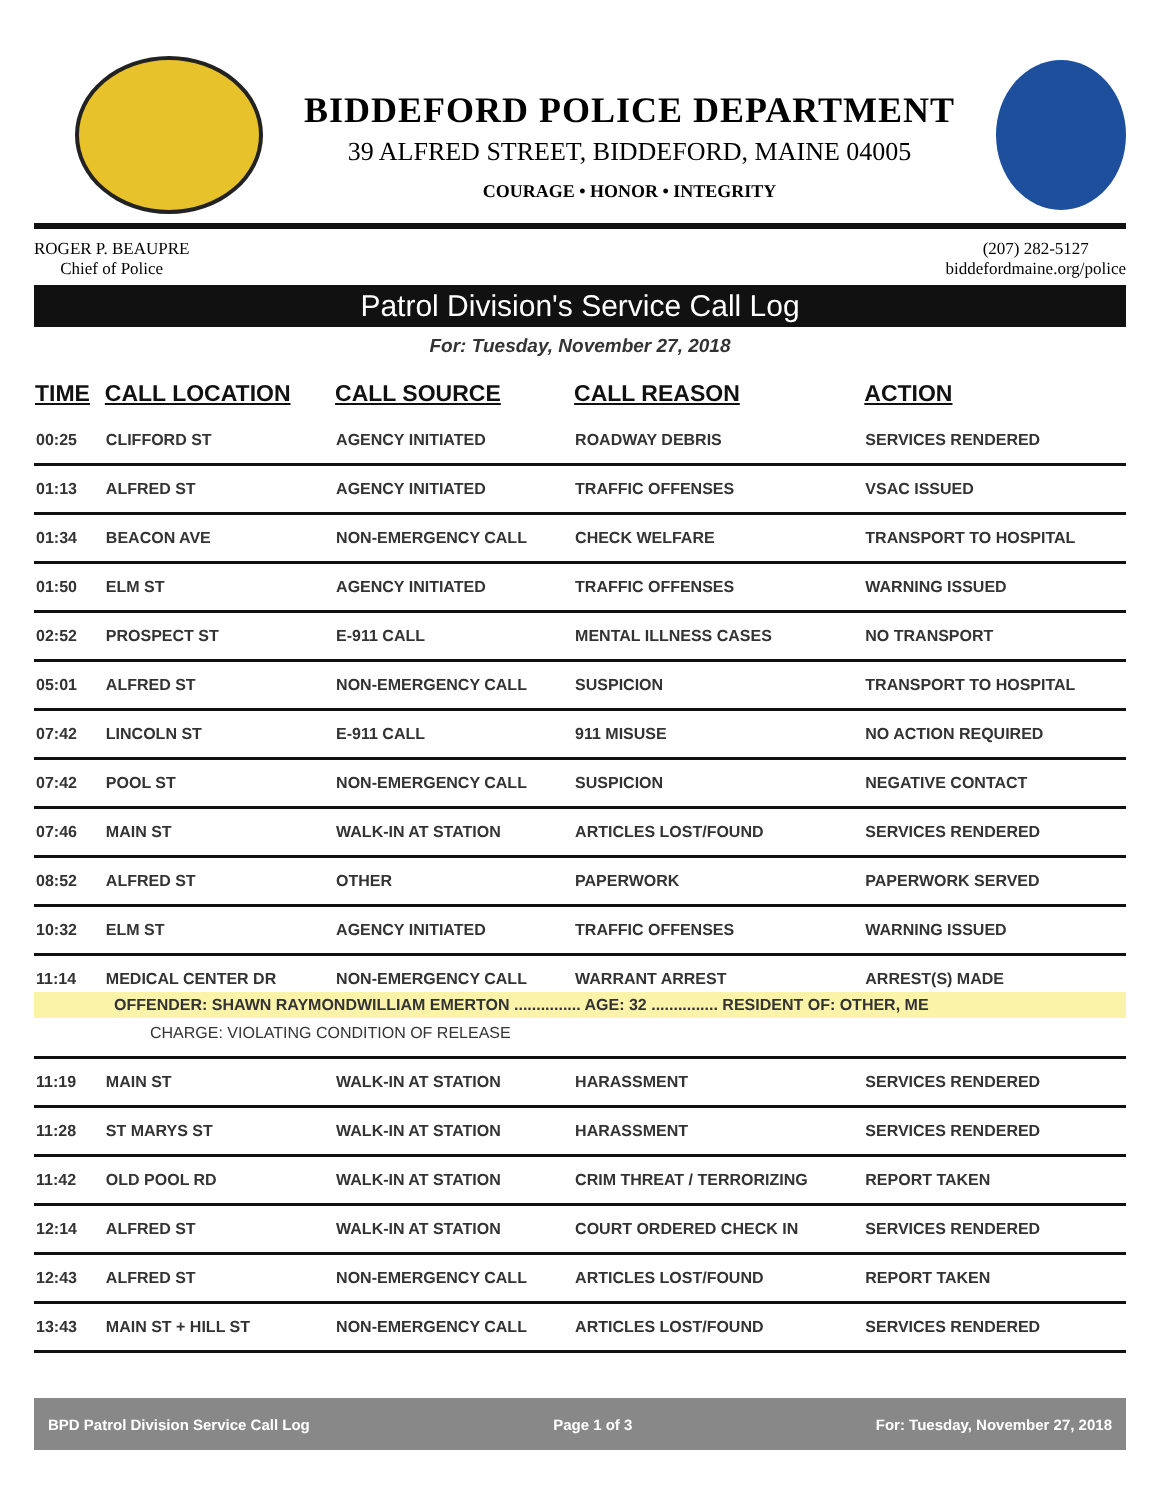BIDDEFORD POLICE DEPARTMENT
39 ALFRED STREET, BIDDEFORD, MAINE 04005
COURAGE • HONOR • INTEGRITY
ROGER P. BEAUPRE
Chief of Police
(207) 282-5127
biddefordmaine.org/police
Patrol Division's Service Call Log
For: Tuesday, November 27, 2018
| TIME | CALL LOCATION | CALL SOURCE | CALL REASON | ACTION |
| --- | --- | --- | --- | --- |
| 00:25 | CLIFFORD ST | AGENCY INITIATED | ROADWAY DEBRIS | SERVICES RENDERED |
| 01:13 | ALFRED ST | AGENCY INITIATED | TRAFFIC OFFENSES | VSAC ISSUED |
| 01:34 | BEACON AVE | NON-EMERGENCY CALL | CHECK WELFARE | TRANSPORT TO HOSPITAL |
| 01:50 | ELM ST | AGENCY INITIATED | TRAFFIC OFFENSES | WARNING ISSUED |
| 02:52 | PROSPECT ST | E-911 CALL | MENTAL ILLNESS CASES | NO TRANSPORT |
| 05:01 | ALFRED ST | NON-EMERGENCY CALL | SUSPICION | TRANSPORT TO HOSPITAL |
| 07:42 | LINCOLN ST | E-911 CALL | 911 MISUSE | NO ACTION REQUIRED |
| 07:42 | POOL ST | NON-EMERGENCY CALL | SUSPICION | NEGATIVE CONTACT |
| 07:46 | MAIN ST | WALK-IN AT STATION | ARTICLES LOST/FOUND | SERVICES RENDERED |
| 08:52 | ALFRED ST | OTHER | PAPERWORK | PAPERWORK SERVED |
| 10:32 | ELM ST | AGENCY INITIATED | TRAFFIC OFFENSES | WARNING ISSUED |
| 11:14 | MEDICAL CENTER DR | NON-EMERGENCY CALL | WARRANT ARREST | ARREST(S) MADE |
| OFFENDER: SHAWN RAYMONDWILLIAM EMERTON ............... AGE: 32 ............... RESIDENT OF: OTHER, ME | | | | |
| CHARGE: VIOLATING CONDITION OF RELEASE | | | | |
| 11:19 | MAIN ST | WALK-IN AT STATION | HARASSMENT | SERVICES RENDERED |
| 11:28 | ST MARYS ST | WALK-IN AT STATION | HARASSMENT | SERVICES RENDERED |
| 11:42 | OLD POOL RD | WALK-IN AT STATION | CRIM THREAT / TERRORIZING | REPORT TAKEN |
| 12:14 | ALFRED ST | WALK-IN AT STATION | COURT ORDERED CHECK IN | SERVICES RENDERED |
| 12:43 | ALFRED ST | NON-EMERGENCY CALL | ARTICLES LOST/FOUND | REPORT TAKEN |
| 13:43 | MAIN ST + HILL ST | NON-EMERGENCY CALL | ARTICLES LOST/FOUND | SERVICES RENDERED |
BPD Patrol Division Service Call Log Page 1 of 3 For: Tuesday, November 27, 2018